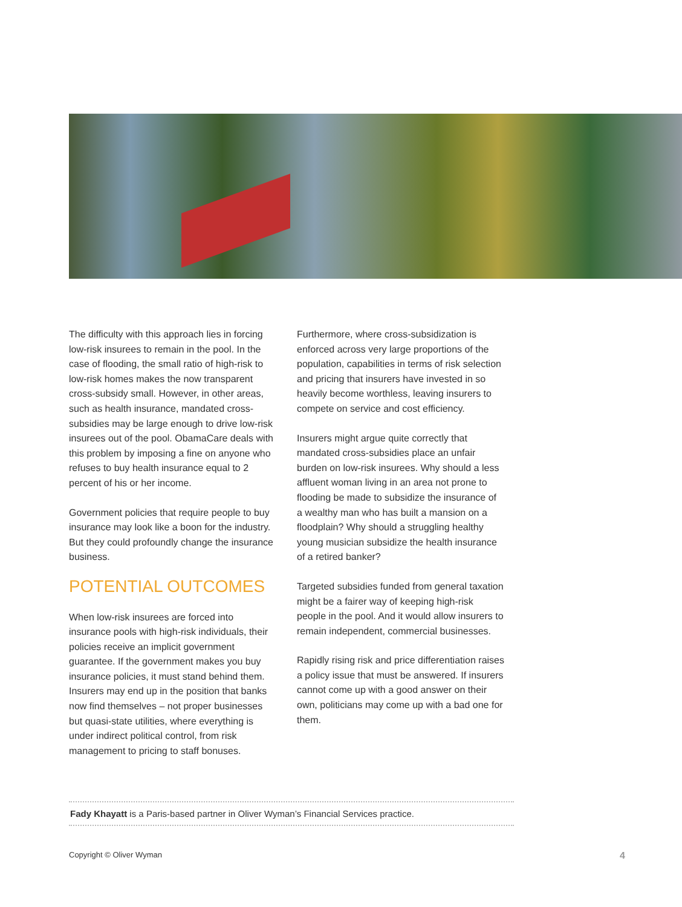The difficulty with this approach lies in forcing low-risk insurees to remain in the pool. In the case of flooding, the small ratio of high-risk to low-risk homes makes the now transparent cross-subsidy small. However, in other areas, such as health insurance, mandated cross-subsidies may be large enough to drive low-risk insurees out of the pool. ObamaCare deals with this problem by imposing a fine on anyone who refuses to buy health insurance equal to 2 percent of his or her income.
Government policies that require people to buy insurance may look like a boon for the industry. But they could profoundly change the insurance business.
POTENTIAL OUTCOMES
When low-risk insurees are forced into insurance pools with high-risk individuals, their policies receive an implicit government guarantee. If the government makes you buy insurance policies, it must stand behind them. Insurers may end up in the position that banks now find themselves – not proper businesses but quasi-state utilities, where everything is under indirect political control, from risk management to pricing to staff bonuses.
Furthermore, where cross-subsidization is enforced across very large proportions of the population, capabilities in terms of risk selection and pricing that insurers have invested in so heavily become worthless, leaving insurers to compete on service and cost efficiency.
Insurers might argue quite correctly that mandated cross-subsidies place an unfair burden on low-risk insurees. Why should a less affluent woman living in an area not prone to flooding be made to subsidize the insurance of a wealthy man who has built a mansion on a floodplain? Why should a struggling healthy young musician subsidize the health insurance of a retired banker?
Targeted subsidies funded from general taxation might be a fairer way of keeping high-risk people in the pool. And it would allow insurers to remain independent, commercial businesses.
Rapidly rising risk and price differentiation raises a policy issue that must be answered. If insurers cannot come up with a good answer on their own, politicians may come up with a bad one for them.
Fady Khayatt is a Paris-based partner in Oliver Wyman’s Financial Services practice.
Copyright © Oliver Wyman 4